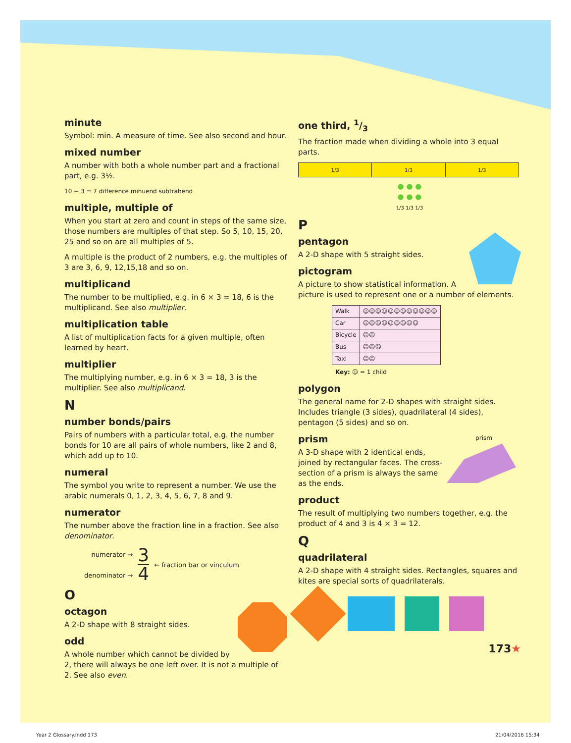minute
Symbol: min. A measure of time. See also second and hour.
mixed number
A number with both a whole number part and a fractional part, e.g. 3½.
10 − 3 = 7 difference minuend subtrahend
multiple, multiple of
When you start at zero and count in steps of the same size, those numbers are multiples of that step. So 5, 10, 15, 20, 25 and so on are all multiples of 5.
A multiple is the product of 2 numbers, e.g. the multiples of 3 are 3, 6, 9, 12,15,18 and so on.
multiplicand
The number to be multiplied, e.g. in 6 × 3 = 18, 6 is the multiplicand. See also multiplier.
multiplication table
A list of multiplication facts for a given multiple, often learned by heart.
multiplier
The multiplying number, e.g. in 6 × 3 = 18, 3 is the multiplier. See also multiplicand.
N
number bonds/pairs
Pairs of numbers with a particular total, e.g. the number bonds for 10 are all pairs of whole numbers, like 2 and 8, which add up to 10.
numeral
The symbol you write to represent a number. We use the arabic numerals 0, 1, 2, 3, 4, 5, 6, 7, 8 and 9.
numerator
The number above the fraction line in a fraction. See also denominator.
numerator →
denominator →
3
4
← fraction bar or vinculum
O
octagon
A 2-D shape with 8 straight sides.
odd
A whole number which cannot be divided by 2, there will always be one left over. It is not a multiple of 2. See also even.
one third, 1/3
The fraction made when dividing a whole into 3 equal parts.
| 1/3 | 1/3 | 1/3 |
● ● ●
● ● ●
1/3 1/3 1/3
P
pentagon
A 2-D shape with 5 straight sides.
pictogram
A picture to show statistical information. A picture is used to represent one or a number of elements.
| Walk | ☺☺☺☺☺☺☺☺☺☺☺☺ |
| Car | ☺☺☺☺☺☺☺☺☺ |
| Bicycle | ☺☺ |
| Bus | ☺☺☺ |
| Taxi | ☺☺ |
Key: ☺ = 1 child
polygon
The general name for 2-D shapes with straight sides. Includes triangle (3 sides), quadrilateral (4 sides), pentagon (5 sides) and so on.
prism
prism
A 3-D shape with 2 identical ends, joined by rectangular faces. The cross-section of a prism is always the same as the ends.
product
The result of multiplying two numbers together, e.g. the product of 4 and 3 is 4 × 3 = 12.
Q
quadrilateral
A 2-D shape with 4 straight sides. Rectangles, squares and kites are special sorts of quadrilaterals.
173★
Year 2 Glossary.indd 173 21/04/2016 15:34